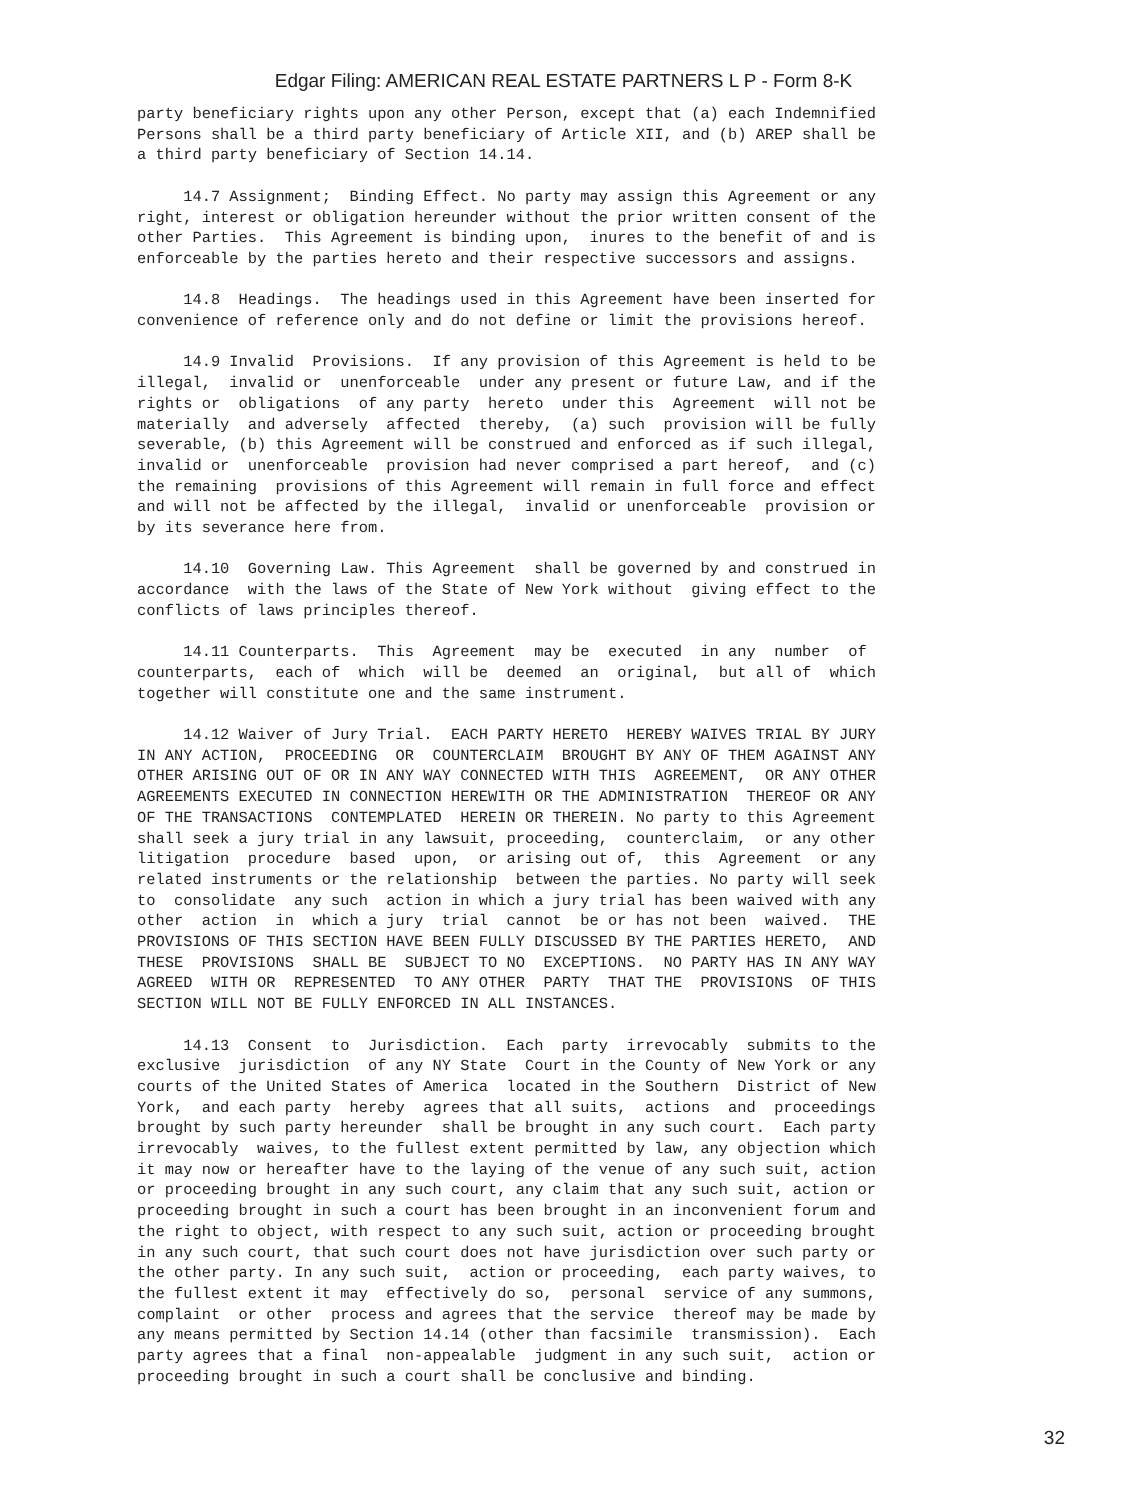Edgar Filing: AMERICAN REAL ESTATE PARTNERS L P - Form 8-K
party beneficiary rights upon any other Person, except that (a) each Indemnified Persons shall be a third party beneficiary of Article XII, and (b) AREP shall be a third party beneficiary of Section 14.14.
14.7 Assignment; Binding Effect. No party may assign this Agreement or any right, interest or obligation hereunder without the prior written consent of the other Parties. This Agreement is binding upon, inures to the benefit of and is enforceable by the parties hereto and their respective successors and assigns.
14.8 Headings. The headings used in this Agreement have been inserted for convenience of reference only and do not define or limit the provisions hereof.
14.9 Invalid Provisions. If any provision of this Agreement is held to be illegal, invalid or unenforceable under any present or future Law, and if the rights or obligations of any party hereto under this Agreement will not be materially and adversely affected thereby, (a) such provision will be fully severable, (b) this Agreement will be construed and enforced as if such illegal, invalid or unenforceable provision had never comprised a part hereof, and (c) the remaining provisions of this Agreement will remain in full force and effect and will not be affected by the illegal, invalid or unenforceable provision or by its severance here from.
14.10 Governing Law. This Agreement shall be governed by and construed in accordance with the laws of the State of New York without giving effect to the conflicts of laws principles thereof.
14.11 Counterparts. This Agreement may be executed in any number of counterparts, each of which will be deemed an original, but all of which together will constitute one and the same instrument.
14.12 Waiver of Jury Trial. EACH PARTY HERETO HEREBY WAIVES TRIAL BY JURY IN ANY ACTION, PROCEEDING OR COUNTERCLAIM BROUGHT BY ANY OF THEM AGAINST ANY OTHER ARISING OUT OF OR IN ANY WAY CONNECTED WITH THIS AGREEMENT, OR ANY OTHER AGREEMENTS EXECUTED IN CONNECTION HEREWITH OR THE ADMINISTRATION THEREOF OR ANY OF THE TRANSACTIONS CONTEMPLATED HEREIN OR THEREIN. No party to this Agreement shall seek a jury trial in any lawsuit, proceeding, counterclaim, or any other litigation procedure based upon, or arising out of, this Agreement or any related instruments or the relationship between the parties. No party will seek to consolidate any such action in which a jury trial has been waived with any other action in which a jury trial cannot be or has not been waived. THE PROVISIONS OF THIS SECTION HAVE BEEN FULLY DISCUSSED BY THE PARTIES HERETO, AND THESE PROVISIONS SHALL BE SUBJECT TO NO EXCEPTIONS. NO PARTY HAS IN ANY WAY AGREED WITH OR REPRESENTED TO ANY OTHER PARTY THAT THE PROVISIONS OF THIS SECTION WILL NOT BE FULLY ENFORCED IN ALL INSTANCES.
14.13 Consent to Jurisdiction. Each party irrevocably submits to the exclusive jurisdiction of any NY State Court in the County of New York or any courts of the United States of America located in the Southern District of New York, and each party hereby agrees that all suits, actions and proceedings brought by such party hereunder shall be brought in any such court. Each party irrevocably waives, to the fullest extent permitted by law, any objection which it may now or hereafter have to the laying of the venue of any such suit, action or proceeding brought in any such court, any claim that any such suit, action or proceeding brought in such a court has been brought in an inconvenient forum and the right to object, with respect to any such suit, action or proceeding brought in any such court, that such court does not have jurisdiction over such party or the other party. In any such suit, action or proceeding, each party waives, to the fullest extent it may effectively do so, personal service of any summons, complaint or other process and agrees that the service thereof may be made by any means permitted by Section 14.14 (other than facsimile transmission). Each party agrees that a final non-appealable judgment in any such suit, action or proceeding brought in such a court shall be conclusive and binding.
32